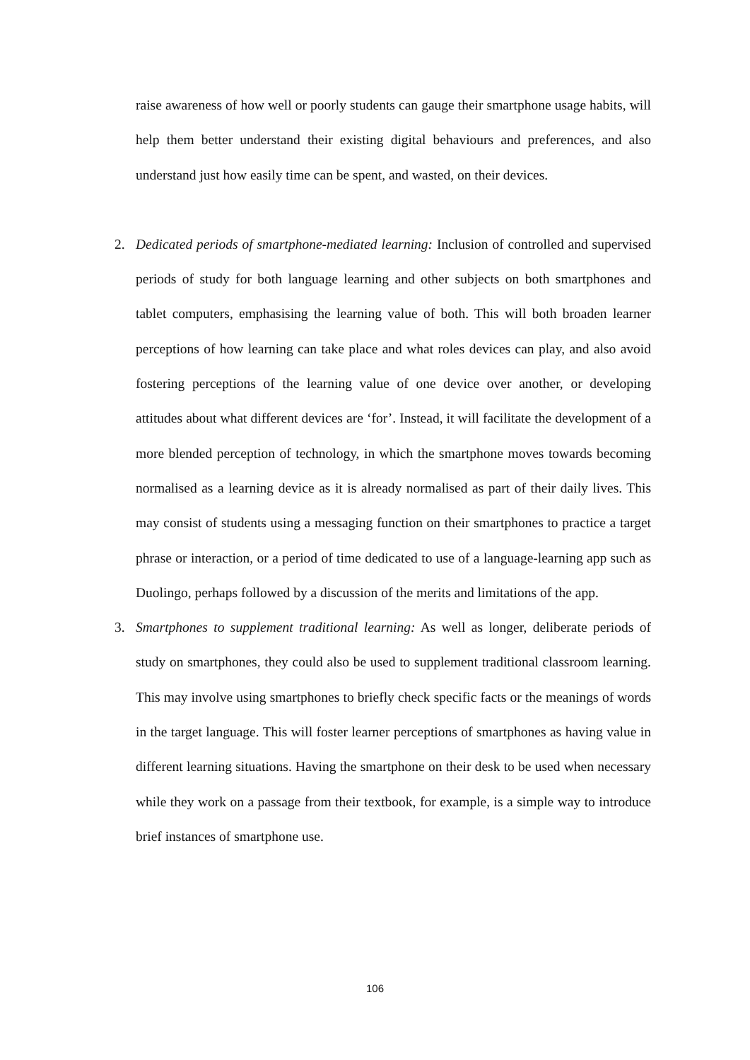raise awareness of how well or poorly students can gauge their smartphone usage habits, will help them better understand their existing digital behaviours and preferences, and also understand just how easily time can be spent, and wasted, on their devices.
2. Dedicated periods of smartphone-mediated learning: Inclusion of controlled and supervised periods of study for both language learning and other subjects on both smartphones and tablet computers, emphasising the learning value of both. This will both broaden learner perceptions of how learning can take place and what roles devices can play, and also avoid fostering perceptions of the learning value of one device over another, or developing attitudes about what different devices are ‘for’. Instead, it will facilitate the development of a more blended perception of technology, in which the smartphone moves towards becoming normalised as a learning device as it is already normalised as part of their daily lives. This may consist of students using a messaging function on their smartphones to practice a target phrase or interaction, or a period of time dedicated to use of a language-learning app such as Duolingo, perhaps followed by a discussion of the merits and limitations of the app.
3. Smartphones to supplement traditional learning: As well as longer, deliberate periods of study on smartphones, they could also be used to supplement traditional classroom learning. This may involve using smartphones to briefly check specific facts or the meanings of words in the target language. This will foster learner perceptions of smartphones as having value in different learning situations. Having the smartphone on their desk to be used when necessary while they work on a passage from their textbook, for example, is a simple way to introduce brief instances of smartphone use.
106